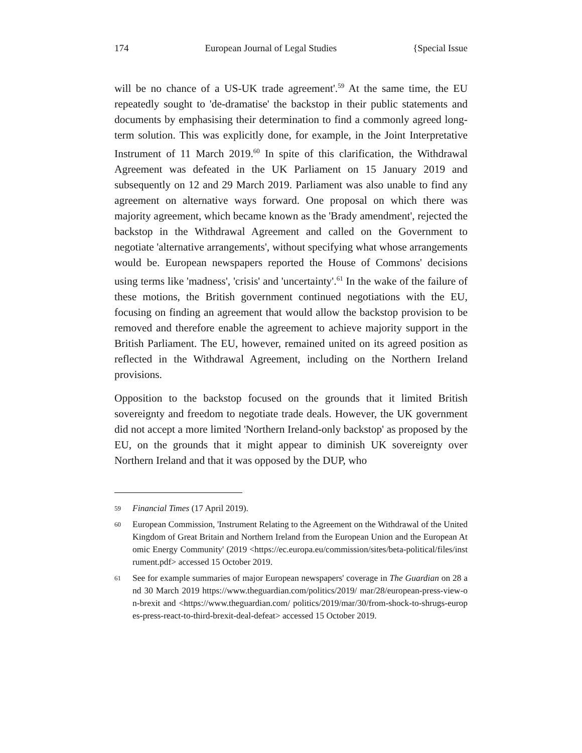174 European Journal of Legal Studies {Special Issue
will be no chance of a US-UK trade agreement'.<sup>59</sup> At the same time, the EU repeatedly sought to 'de-dramatise' the backstop in their public statements and documents by emphasising their determination to find a commonly agreed long-term solution. This was explicitly done, for example, in the Joint Interpretative Instrument of 11 March 2019.<sup>60</sup> In spite of this clarification, the Withdrawal Agreement was defeated in the UK Parliament on 15 January 2019 and subsequently on 12 and 29 March 2019. Parliament was also unable to find any agreement on alternative ways forward. One proposal on which there was majority agreement, which became known as the 'Brady amendment', rejected the backstop in the Withdrawal Agreement and called on the Government to negotiate 'alternative arrangements', without specifying what whose arrangements would be. European newspapers reported the House of Commons' decisions using terms like 'madness', 'crisis' and 'uncertainty'.<sup>61</sup> In the wake of the failure of these motions, the British government continued negotiations with the EU, focusing on finding an agreement that would allow the backstop provision to be removed and therefore enable the agreement to achieve majority support in the British Parliament. The EU, however, remained united on its agreed position as reflected in the Withdrawal Agreement, including on the Northern Ireland provisions.
Opposition to the backstop focused on the grounds that it limited British sovereignty and freedom to negotiate trade deals. However, the UK government did not accept a more limited 'Northern Ireland-only backstop' as proposed by the EU, on the grounds that it might appear to diminish UK sovereignty over Northern Ireland and that it was opposed by the DUP, who
59 Financial Times (17 April 2019).
60 European Commission, 'Instrument Relating to the Agreement on the Withdrawal of the United Kingdom of Great Britain and Northern Ireland from the European Union and the European Atomic Energy Community' (2019 <https://ec.europa.eu/commission/sites/beta-political/files/instrument.pdf> accessed 15 October 2019.
61 See for example summaries of major European newspapers' coverage in The Guardian on 28 and 30 March 2019 https://www.theguardian.com/politics/2019/ mar/28/european-press-view-on-brexit and <https://www.theguardian.com/ politics/2019/mar/30/from-shock-to-shrugs-europes-press-react-to-third-brexit-deal-defeat> accessed 15 October 2019.